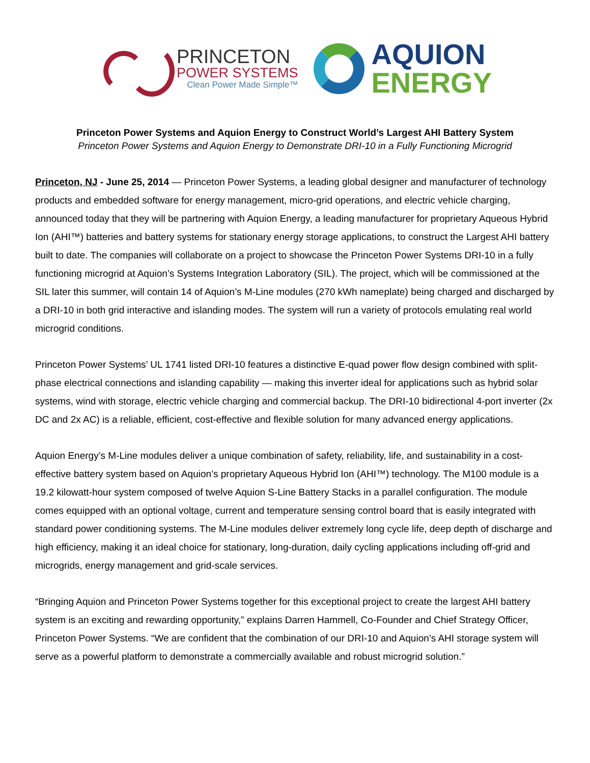PRINCETON
POWER SYSTEMS
Clean Power Made Simple™
AQUION
ENERGY
Princeton Power Systems and Aquion Energy to Construct World’s Largest AHI Battery System
Princeton Power Systems and Aquion Energy to Demonstrate DRI-10 in a Fully Functioning Microgrid
Princeton, NJ - June 25, 2014 — Princeton Power Systems, a leading global designer and manufacturer of technology products and embedded software for energy management, micro-grid operations, and electric vehicle charging, announced today that they will be partnering with Aquion Energy, a leading manufacturer for proprietary Aqueous Hybrid Ion (AHI™) batteries and battery systems for stationary energy storage applications, to construct the Largest AHI battery built to date. The companies will collaborate on a project to showcase the Princeton Power Systems DRI-10 in a fully functioning microgrid at Aquion’s Systems Integration Laboratory (SIL). The project, which will be commissioned at the SIL later this summer, will contain 14 of Aquion’s M-Line modules (270 kWh nameplate) being charged and discharged by a DRI-10 in both grid interactive and islanding modes. The system will run a variety of protocols emulating real world microgrid conditions.
Princeton Power Systems’ UL 1741 listed DRI-10 features a distinctive E-quad power flow design combined with split-phase electrical connections and islanding capability — making this inverter ideal for applications such as hybrid solar systems, wind with storage, electric vehicle charging and commercial backup. The DRI-10 bidirectional 4-port inverter (2x DC and 2x AC) is a reliable, efficient, cost-effective and flexible solution for many advanced energy applications.
Aquion Energy’s M-Line modules deliver a unique combination of safety, reliability, life, and sustainability in a cost-effective battery system based on Aquion’s proprietary Aqueous Hybrid Ion (AHI™) technology. The M100 module is a 19.2 kilowatt-hour system composed of twelve Aquion S-Line Battery Stacks in a parallel configuration. The module comes equipped with an optional voltage, current and temperature sensing control board that is easily integrated with standard power conditioning systems. The M-Line modules deliver extremely long cycle life, deep depth of discharge and high efficiency, making it an ideal choice for stationary, long-duration, daily cycling applications including off-grid and microgrids, energy management and grid-scale services.
“Bringing Aquion and Princeton Power Systems together for this exceptional project to create the largest AHI battery system is an exciting and rewarding opportunity,” explains Darren Hammell, Co-Founder and Chief Strategy Officer, Princeton Power Systems. “We are confident that the combination of our DRI-10 and Aquion’s AHI storage system will serve as a powerful platform to demonstrate a commercially available and robust microgrid solution.”